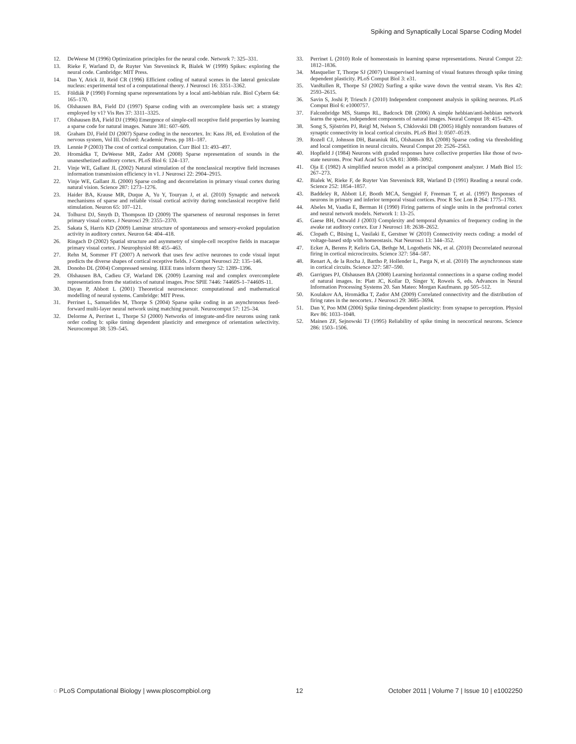Spiking and Synaptically Local Sparse Coding Model
12. DeWeese M (1996) Optimization principles for the neural code. Network 7: 325–331.
13. Rieke F, Warland D, de Ruyter Van Steveninck R, Bialek W (1999) Spikes: exploring the neural code. Cambridge: MIT Press.
14. Dan Y, Atick JJ, Reid CR (1996) Efficient coding of natural scenes in the lateral geniculate nucleus: experimental test of a computational theory. J Neurosci 16: 3351–3362.
15. Földiák P (1990) Forming sparse representations by a local anti-hebbian rule. Biol Cybern 64: 165–170.
16. Olshausen BA, Field DJ (1997) Sparse coding with an overcomplete basis set: a strategy employed by v1? Vis Res 37: 3311–3325.
17. Olshausen BA, Field DJ (1996) Emergence of simple-cell receptive field properties by learning a sparse code for natural images. Nature 381: 607–609.
18. Graham DJ, Field DJ (2007) Sparse coding in the neocortex. In: Kass JH, ed. Evolution of the nervous system, Vol III. Oxford: Academic Press. pp 181–187.
19. Lennie P (2003) The cost of cortical computation. Curr Biol 13: 493–497.
20. Hromádka T, DeWeese MR, Zador AM (2008) Sparse representation of sounds in the unanesthetized auditory cortex. PLoS Biol 6: 124–137.
21. Vinje WE, Gallant JL (2002) Natural stimulation of the nonclassical receptive field increases information transmission efficiency in v1. J Neurosci 22: 2904–2915.
22. Vinje WE, Gallant JL (2000) Sparse coding and decorrelation in primary visual cortex during natural vision. Science 287: 1273–1276.
23. Haider BA, Krause MR, Duque A, Yu Y, Touryan J, et al. (2010) Synaptic and network mechanisms of sparse and reliable visual cortical activity during nonclassical receptive field stimulation. Neuron 65: 107–121.
24. Tolhurst DJ, Smyth D, Thompson ID (2009) The sparseness of neuronal responses in ferret primary visual cortex. J Neurosci 29: 2355–2370.
25. Sakata S, Harris KD (2009) Laminar structure of spontaneous and sensory-evoked population activity in auditory cortex. Neuron 64: 404–418.
26. Ringach D (2002) Spatial structure and asymmetry of simple-cell receptive fields in macaque primary visual cortex. J Neurophysiol 88: 455–463.
27. Rehn M, Sommer FT (2007) A network that uses few active neurones to code visual input predicts the diverse shapes of cortical receptive fields. J Comput Neurosci 22: 135–146.
28. Donoho DL (2004) Compressed sensing. IEEE trans inform theory 52: 1289–1396.
29. Olshausen BA, Cadieu CF, Warland DK (2009) Learning real and complex overcomplete representations from the statistics of natural images. Proc SPIE 7446: 74460S-1–74460S-11.
30. Dayan P, Abbott L (2001) Theoretical neuroscience: computational and mathematical modelling of neural systems. Cambridge: MIT Press.
31. Perrinet L, Samuelides M, Thorpe S (2004) Sparse spike coding in an asynchronous feed-forward multi-layer neural network using matching pursuit. Neurocomput 57: 125–34.
32. Delorme A, Perrinet L, Thorpe SJ (2000) Networks of integrate-and-fire neurons using rank order coding b: spike timing dependent plasticity and emergence of orientation selectivity. Neurocomput 38: 539–545.
33. Perrinet L (2010) Role of homeostasis in learning sparse representations. Neural Comput 22: 1812–1836.
34. Masquelier T, Thorpe SJ (2007) Unsupervised learning of visual features through spike timing dependent plasticity. PLoS Comput Biol 3: e31.
35. VanRullen R, Thorpe SJ (2002) Surfing a spike wave down the ventral steam. Vis Res 42: 2593–2615.
36. Savin S, Joshi P, Triesch J (2010) Independent component analysis in spiking neurons. PLoS Comput Biol 6: e1000757.
37. Falconbridge MS, Stamps RL, Badcock DR (2006) A simple hebbian/anti-hebbian network learns the sparse, independent components of natural images. Neural Comput 18: 415–429.
38. Song S, Sjöström PJ, Reigl M, Nelson S, Chklovskii DB (2005) Highly nonrandom features of synaptic connectivity in local cortical circuits. PLoS Biol 3: 0507–0519.
39. Rozell CJ, Johnson DH, Baraniuk RG, Olshausen BA (2008) Sparse coding via thresholding and local competition in neural circuits. Neural Comput 20: 2526–2563.
40. Hopfield J (1984) Neurons with graded responses have collective properties like those of two-state neurons. Proc Natl Acad Sci USA 81: 3088–3092.
41. Oja E (1982) A simplified neuron model as a principal component analyzer. J Math Biol 15: 267–273.
42. Bialek W, Rieke F, de Ruyter Van Steveninck RR, Warland D (1991) Reading a neural code. Science 252: 1854–1857.
43. Baddeley R, Abbott LF, Booth MCA, Sengpiel F, Freeman T, et al. (1997) Responses of neurons in primary and inferior temporal visual cortices. Proc R Soc Lon B 264: 1775–1783.
44. Abeles M, Vaadia E, Berman H (1990) Firing patterns of single units in the prefrontal cortex and neural network models. Network 1: 13–25.
45. Gaese BH, Ostwald J (2003) Complexity and temporal dynamics of frequency coding in the awake rat auditory cortex. Eur J Neurosci 18: 2638–2652.
46. Clopath C, Büsing L, Vasilaki E, Gerstner W (2010) Connectivity reects coding: a model of voltage-based stdp with homeostasis. Nat Neurosci 13: 344–352.
47. Ecker A, Berens P, Keliris GA, Bethge M, Logothetis NK, et al. (2010) Decorrelated neuronal firing in cortical microcircuits. Science 327: 584–587.
48. Renart A, de la Rocha J, Bartho P, Hollender L, Parga N, et al. (2010) The asynchronous state in cortical circuits. Science 327: 587–590.
49. Garrigues PJ, Olshausen BA (2008) Learning horizontal connections in a sparse coding model of natural images. In: Platt JC, Kollar D, Singer Y, Roweis S, eds. Advances in Neural Information Processing Systems 20. San Mateo: Morgan Kaufmann. pp 505–512.
50. Koulakov AA, Hromádka T, Zador AM (2009) Correlated connectivity and the distribution of firing rates in the neocortex. J Neurosci 29: 3685–3694.
51. Dan Y, Poo MM (2006) Spike timing-dependent plasticity: from synapse to perception. Physiol Rev 86: 1033–1048.
52. Mainen ZF, Sejnowski TJ (1995) Reliability of spike timing in neocortical neurons. Science 286: 1503–1506.
◌ PLoS Computational Biology | www.ploscompbiol.org 12 October 2011 | Volume 7 | Issue 10 | e1002250